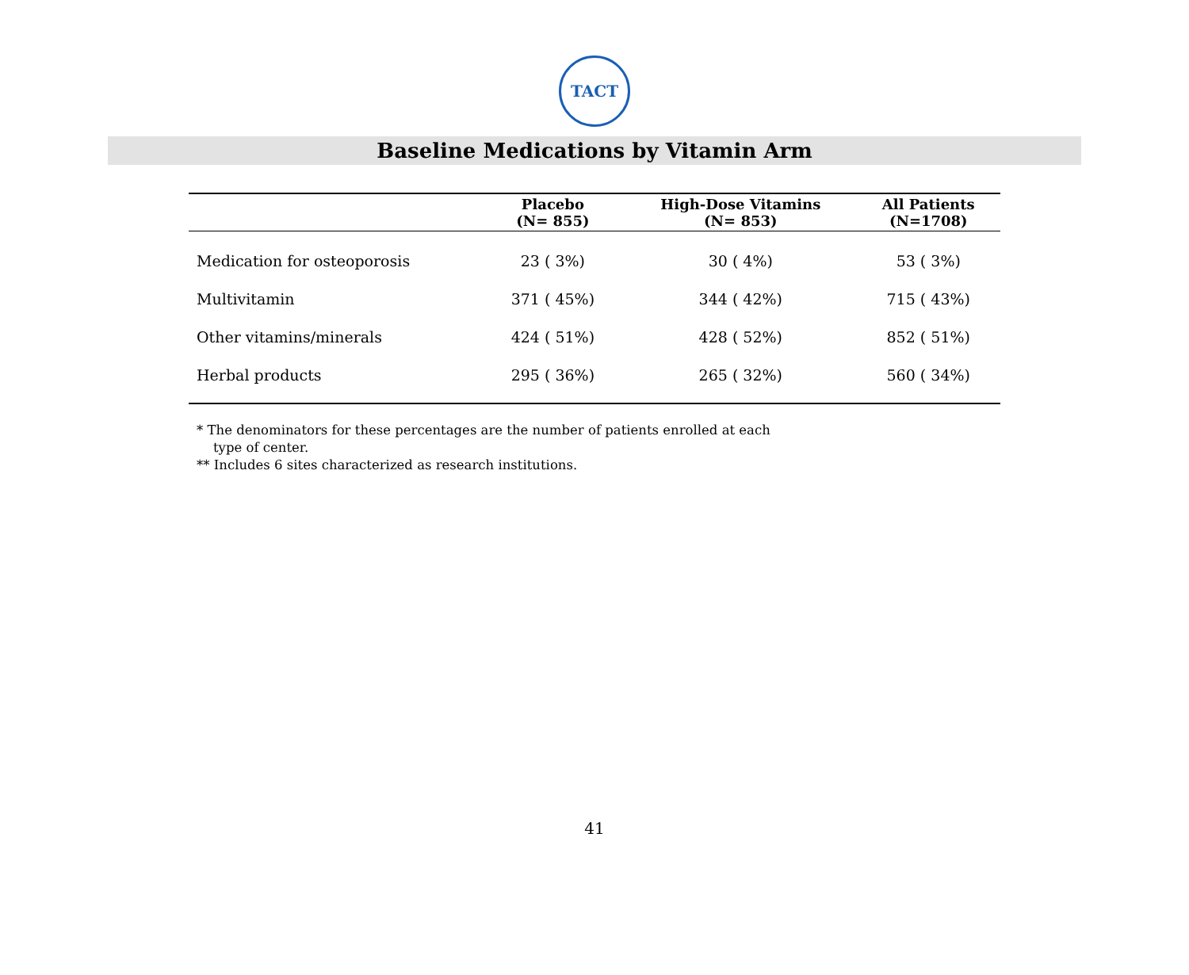TACT
Baseline Medications by Vitamin Arm
| | Placebo (N= 855) | High-Dose Vitamins (N= 853) | All Patients (N=1708) |
| --- | --- | --- | --- |
| Medication for osteoporosis | 23 ( 3%) | 30 ( 4%) | 53 ( 3%) |
| Multivitamin | 371 ( 45%) | 344 ( 42%) | 715 ( 43%) |
| Other vitamins/minerals | 424 ( 51%) | 428 ( 52%) | 852 ( 51%) |
| Herbal products | 295 ( 36%) | 265 ( 32%) | 560 ( 34%) |
* The denominators for these percentages are the number of patients enrolled at each
type of center.
** Includes 6 sites characterized as research institutions.
41